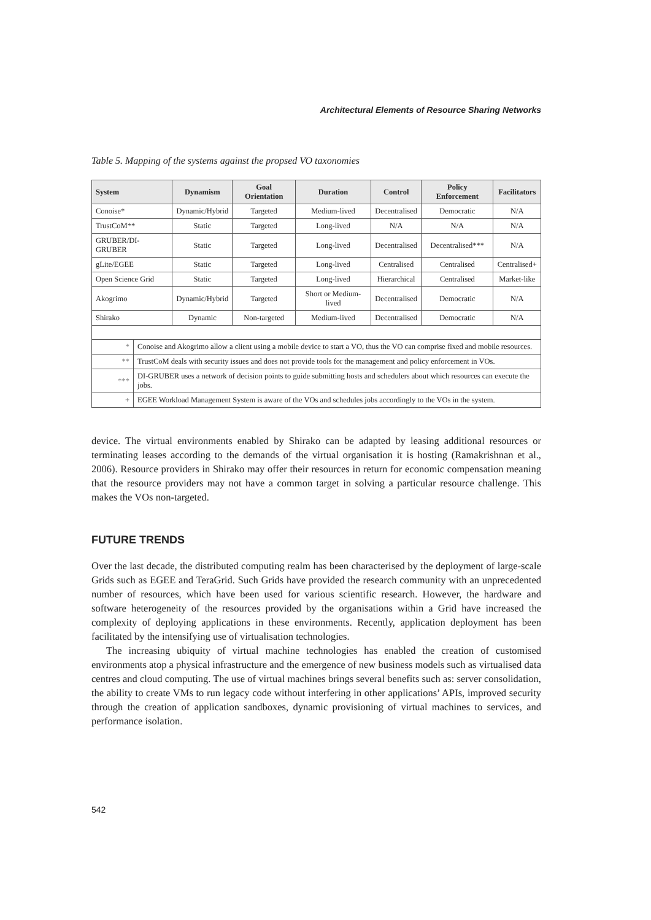Architectural Elements of Resource Sharing Networks
Table 5. Mapping of the systems against the propsed VO taxonomies
| System | | Dynamism | Goal Orientation | Duration | Control | Policy Enforcement | Facilitators |
| --- | --- | --- | --- | --- | --- | --- | --- |
| Conoise* | | Dynamic/Hybrid | Targeted | Medium-lived | Decentralised | Democratic | N/A |
| TrustCoM** | | Static | Targeted | Long-lived | N/A | N/A | N/A |
| GRUBER/DI-GRUBER | | Static | Targeted | Long-lived | Decentralised | Decentralised*** | N/A |
| gLite/EGEE | | Static | Targeted | Long-lived | Centralised | Centralised | Centralised+ |
| Open Science Grid | | Static | Targeted | Long-lived | Hierarchical | Centralised | Market-like |
| Akogrimo | | Dynamic/Hybrid | Targeted | Short or Medium-lived | Decentralised | Democratic | N/A |
| Shirako | | Dynamic | Non-targeted | Medium-lived | Decentralised | Democratic | N/A |
| * | Conoise and Akogrimo allow a client using a mobile device to start a VO, thus the VO can comprise fixed and mobile resources. | | | | | | |
| ** | TrustCoM deals with security issues and does not provide tools for the management and policy enforcement in VOs. | | | | | | |
| *** | DI-GRUBER uses a network of decision points to guide submitting hosts and schedulers about which resources can execute the jobs. | | | | | | |
| + | EGEE Workload Management System is aware of the VOs and schedules jobs accordingly to the VOs in the system. | | | | | | |
device. The virtual environments enabled by Shirako can be adapted by leasing additional resources or terminating leases according to the demands of the virtual organisation it is hosting (Ramakrishnan et al., 2006). Resource providers in Shirako may offer their resources in return for economic compensation meaning that the resource providers may not have a common target in solving a particular resource challenge. This makes the VOs non-targeted.
FUTURE TRENDS
Over the last decade, the distributed computing realm has been characterised by the deployment of large-scale Grids such as EGEE and TeraGrid. Such Grids have provided the research community with an unprecedented number of resources, which have been used for various scientific research. However, the hardware and software heterogeneity of the resources provided by the organisations within a Grid have increased the complexity of deploying applications in these environments. Recently, application deployment has been facilitated by the intensifying use of virtualisation technologies.
The increasing ubiquity of virtual machine technologies has enabled the creation of customised environments atop a physical infrastructure and the emergence of new business models such as virtualised data centres and cloud computing. The use of virtual machines brings several benefits such as: server consolidation, the ability to create VMs to run legacy code without interfering in other applications’ APIs, improved security through the creation of application sandboxes, dynamic provisioning of virtual machines to services, and performance isolation.
542